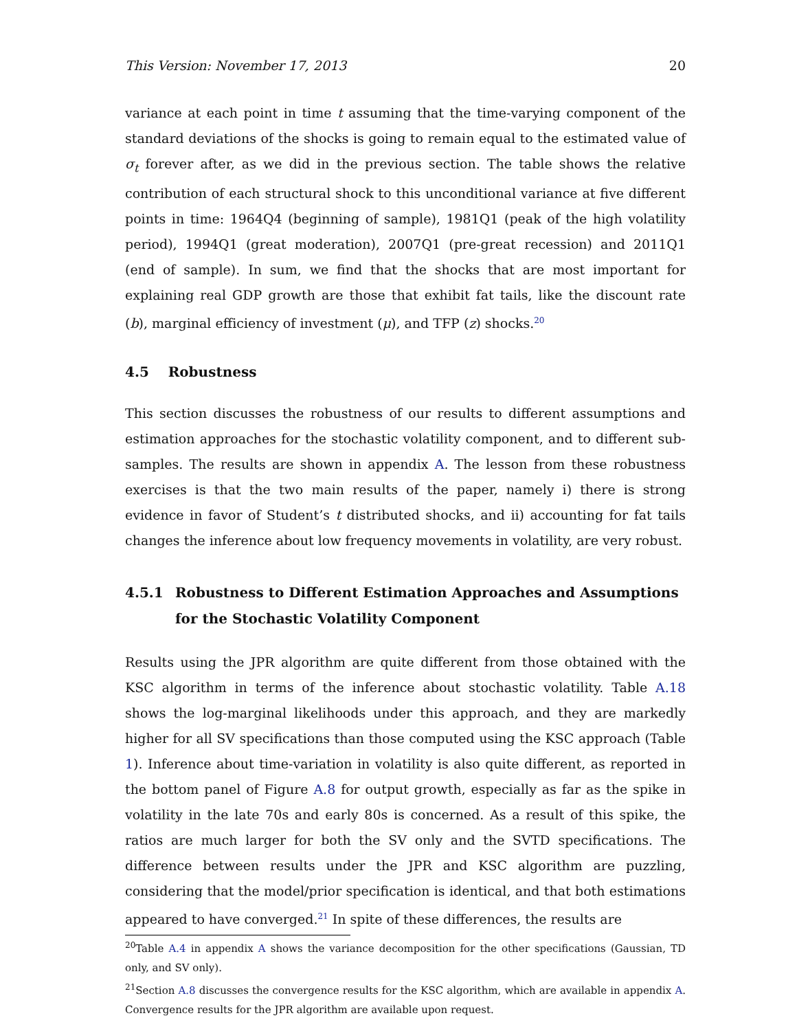This Version: November 17, 2013 20
variance at each point in time t assuming that the time-varying component of the standard deviations of the shocks is going to remain equal to the estimated value of σ<sub>t</sub> forever after, as we did in the previous section. The table shows the relative contribution of each structural shock to this unconditional variance at five different points in time: 1964Q4 (beginning of sample), 1981Q1 (peak of the high volatility period), 1994Q1 (great moderation), 2007Q1 (pre-great recession) and 2011Q1 (end of sample). In sum, we find that the shocks that are most important for explaining real GDP growth are those that exhibit fat tails, like the discount rate (b), marginal efficiency of investment (μ), and TFP (z) shocks.<sup>20</sup>
4.5 Robustness
This section discusses the robustness of our results to different assumptions and estimation approaches for the stochastic volatility component, and to different sub-samples. The results are shown in appendix A. The lesson from these robustness exercises is that the two main results of the paper, namely i) there is strong evidence in favor of Student’s t distributed shocks, and ii) accounting for fat tails changes the inference about low frequency movements in volatility, are very robust.
4.5.1 Robustness to Different Estimation Approaches and Assumptions for the Stochastic Volatility Component
Results using the JPR algorithm are quite different from those obtained with the KSC algorithm in terms of the inference about stochastic volatility. Table A.18 shows the log-marginal likelihoods under this approach, and they are markedly higher for all SV specifications than those computed using the KSC approach (Table 1). Inference about time-variation in volatility is also quite different, as reported in the bottom panel of Figure A.8 for output growth, especially as far as the spike in volatility in the late 70s and early 80s is concerned. As a result of this spike, the ratios are much larger for both the SV only and the SVTD specifications. The difference between results under the JPR and KSC algorithm are puzzling, considering that the model/prior specification is identical, and that both estimations appeared to have converged.<sup>21</sup> In spite of these differences, the results are
<sup>20</sup> Table A.4 in appendix A shows the variance decomposition for the other specifications (Gaussian, TD only, and SV only).
<sup>21</sup> Section A.8 discusses the convergence results for the KSC algorithm, which are available in appendix A. Convergence results for the JPR algorithm are available upon request.